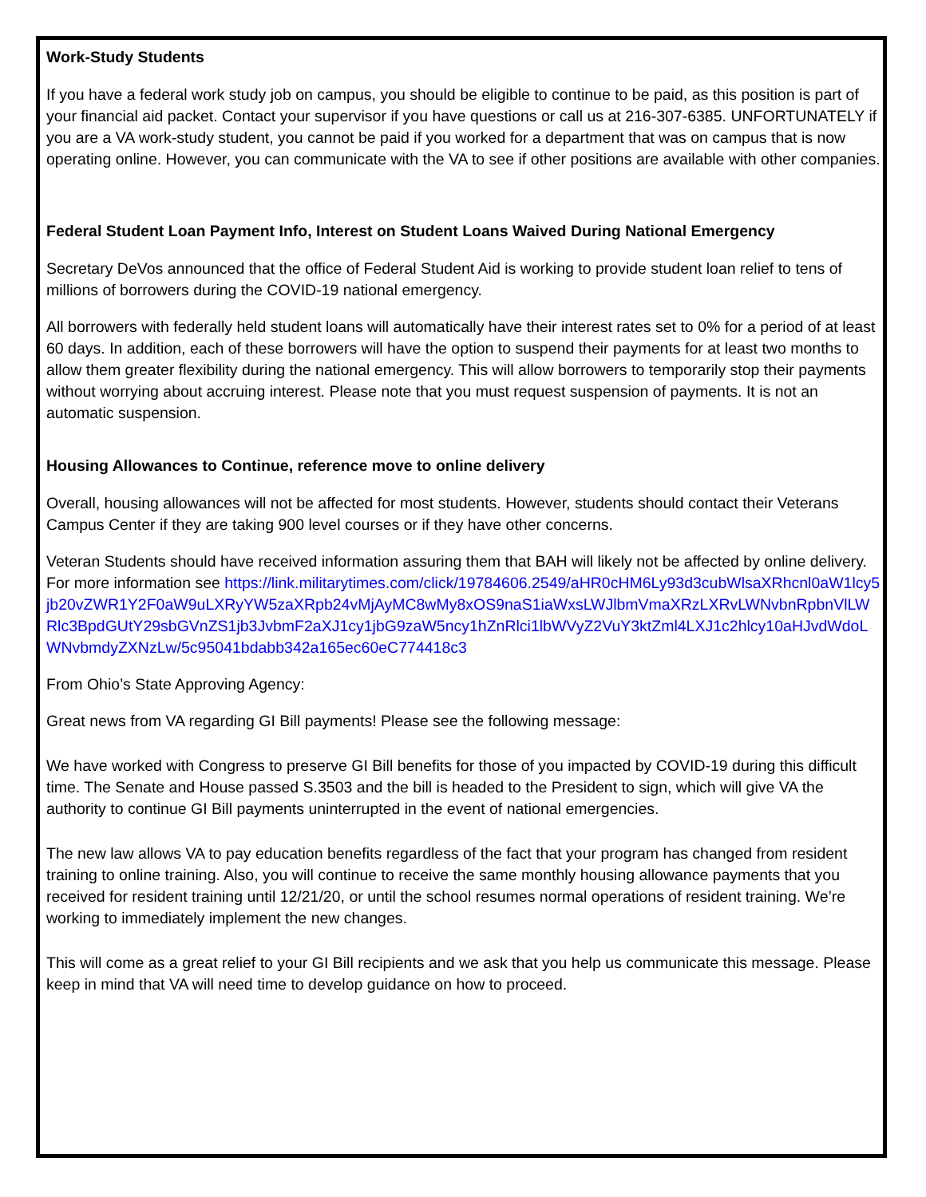Work-Study Students
If you have a federal work study job on campus, you should be eligible to continue to be paid, as this position is part of your financial aid packet. Contact your supervisor if you have questions or call us at 216-307-6385. UNFORTUNATELY if you are a VA work-study student, you cannot be paid if you worked for a department that was on campus that is now operating online. However, you can communicate with the VA to see if other positions are available with other companies.
Federal Student Loan Payment Info, Interest on Student Loans Waived During National Emergency
Secretary DeVos announced that the office of Federal Student Aid is working to provide student loan relief to tens of millions of borrowers during the COVID-19 national emergency.
All borrowers with federally held student loans will automatically have their interest rates set to 0% for a period of at least 60 days. In addition, each of these borrowers will have the option to suspend their payments for at least two months to allow them greater flexibility during the national emergency. This will allow borrowers to temporarily stop their payments without worrying about accruing interest. Please note that you must request suspension of payments. It is not an automatic suspension.
Housing Allowances to Continue, reference move to online delivery
Overall, housing allowances will not be affected for most students. However, students should contact their Veterans Campus Center if they are taking 900 level courses or if they have other concerns.
Veteran Students should have received information assuring them that BAH will likely not be affected by online delivery. For more information see https://link.militarytimes.com/click/19784606.2549/aHR0cHM6Ly93d3cubWlsaXRhcnl0aW1lcy5jb20vZWR1Y2F0aW9uLXRyYW5zaXRpb24vMjAyMC8wMy8xOS9naS1iaWxsLWJlbmVmaXRzLXRvLWNvbnRpbnVlLWRlc3BpdGUtY29sbGVnZS1jb3JvbmF2aXJ1cy1jbG9zaW5ncy1hZnRlci1lbWVyZ2VuY3ktZml4LXJ1c2hlcy10aHJvdWdoLWNvbmdyZXNzLw/5c95041bdabb342a165ec60eC774418c3
From Ohio’s State Approving Agency:
Great news from VA regarding GI Bill payments! Please see the following message:
We have worked with Congress to preserve GI Bill benefits for those of you impacted by COVID-19 during this difficult time. The Senate and House passed S.3503 and the bill is headed to the President to sign, which will give VA the authority to continue GI Bill payments uninterrupted in the event of national emergencies.
The new law allows VA to pay education benefits regardless of the fact that your program has changed from resident training to online training. Also, you will continue to receive the same monthly housing allowance payments that you received for resident training until 12/21/20, or until the school resumes normal operations of resident training. We’re working to immediately implement the new changes.
This will come as a great relief to your GI Bill recipients and we ask that you help us communicate this message. Please keep in mind that VA will need time to develop guidance on how to proceed.